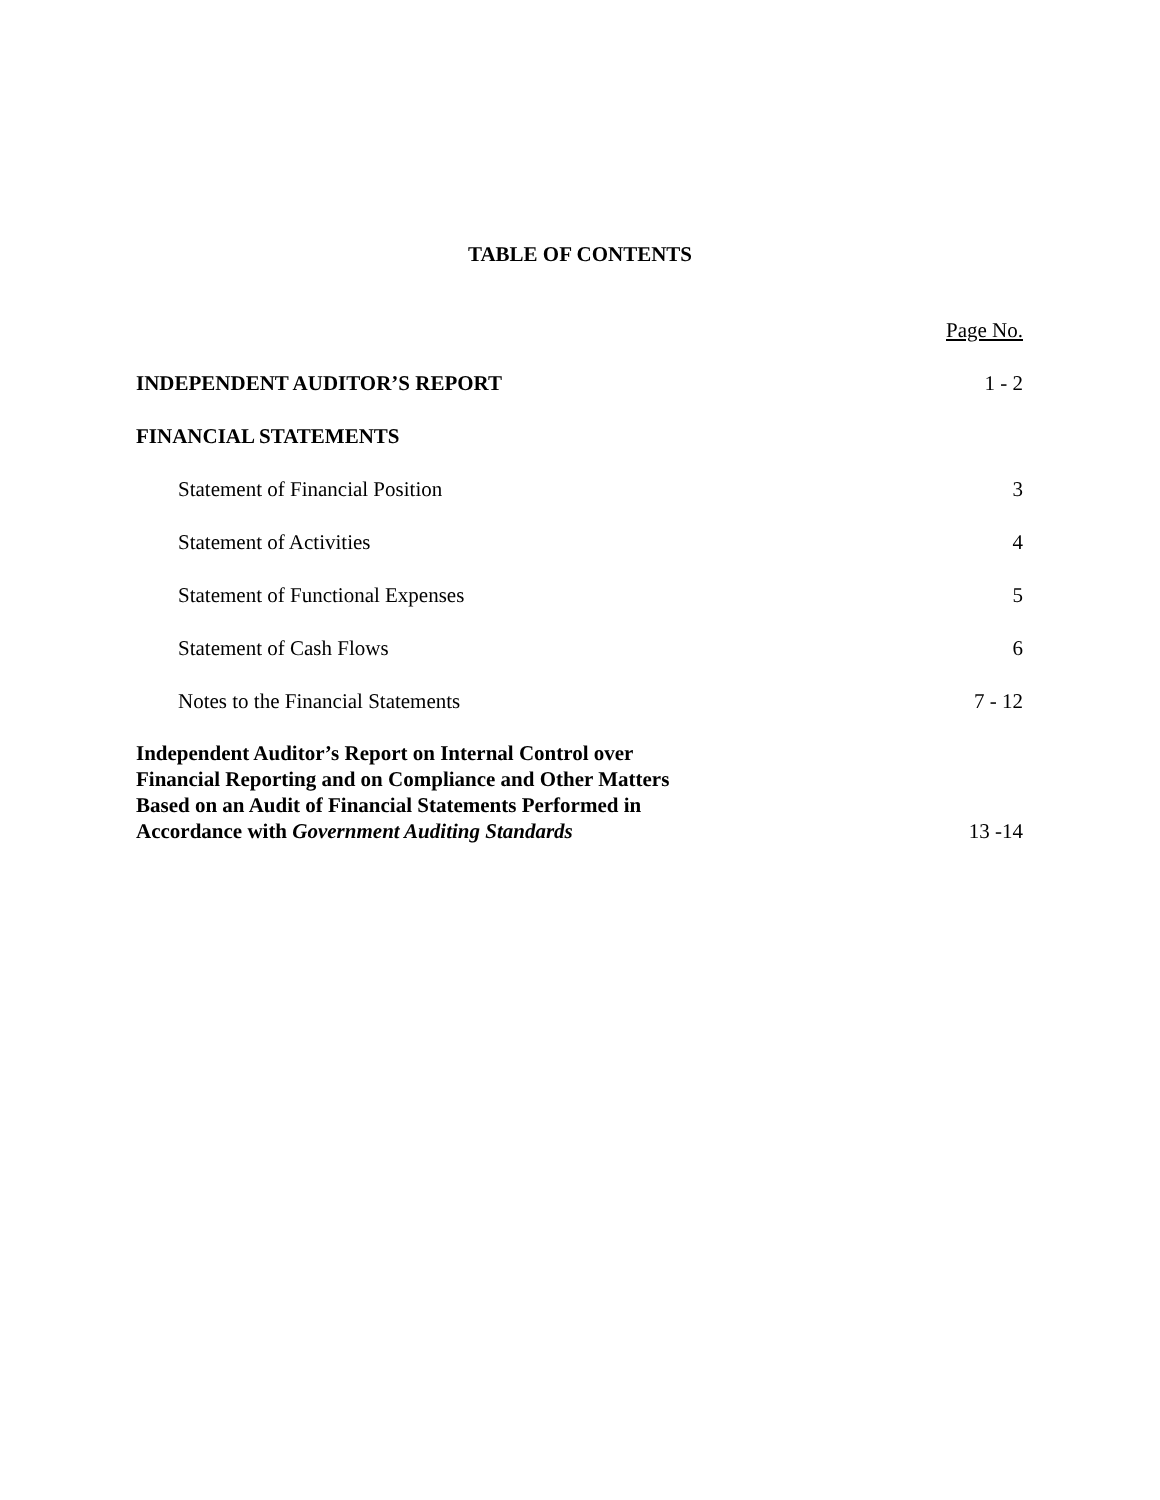TABLE OF CONTENTS
Page No.
INDEPENDENT AUDITOR’S REPORT 1 - 2
FINANCIAL STATEMENTS
Statement of Financial Position 3
Statement of Activities 4
Statement of Functional Expenses 5
Statement of Cash Flows 6
Notes to the Financial Statements 7 - 12
Independent Auditor’s Report on Internal Control over
Financial Reporting and on Compliance and Other Matters
Based on an Audit of Financial Statements Performed in
Accordance with Government Auditing Standards 13 -14